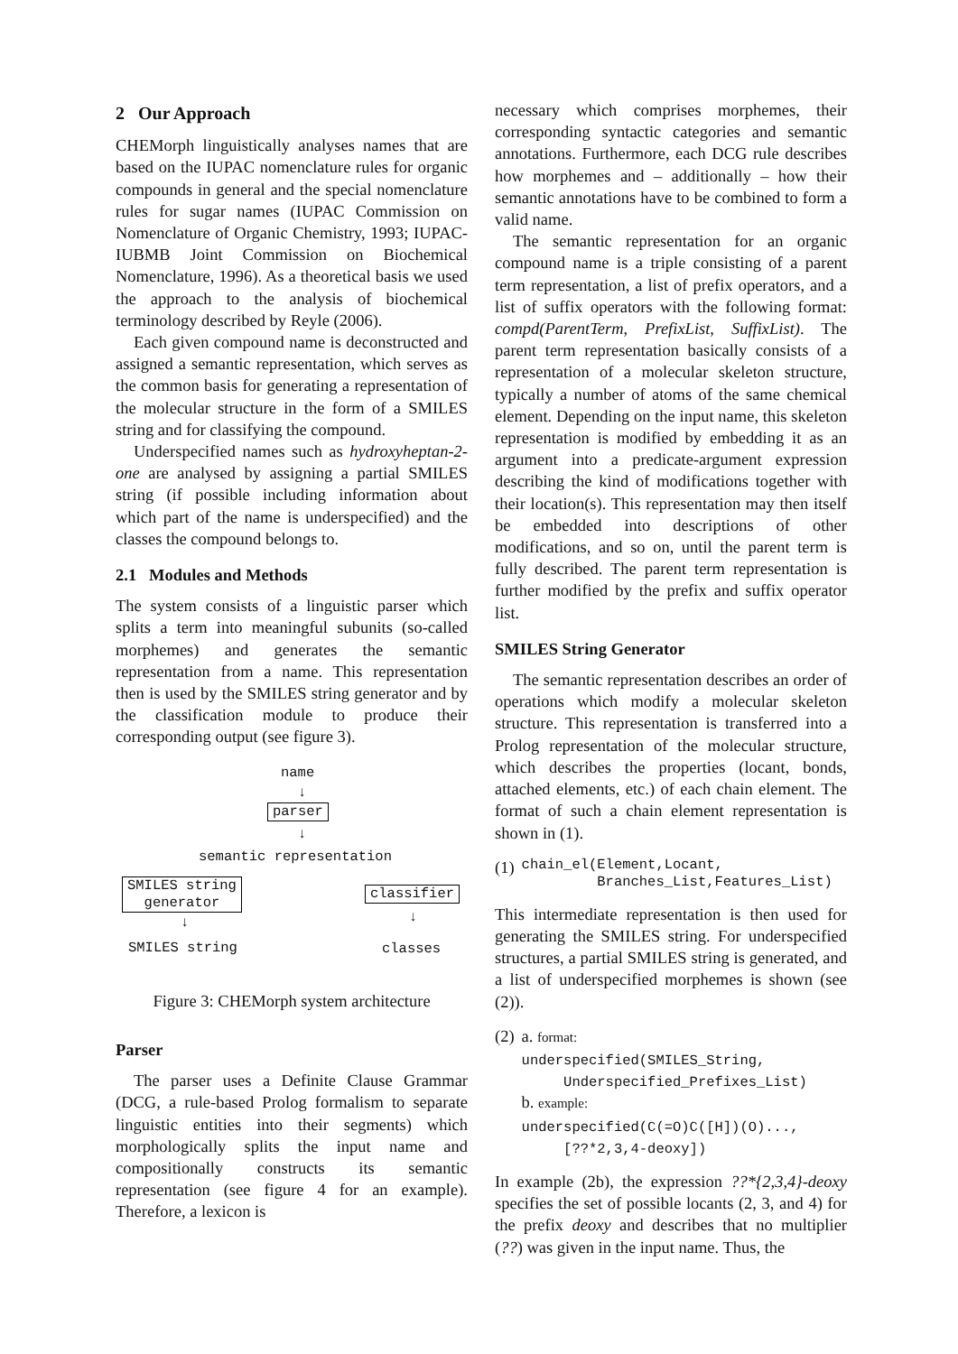2 Our Approach
CHEMorph linguistically analyses names that are based on the IUPAC nomenclature rules for organic compounds in general and the special nomenclature rules for sugar names (IUPAC Commission on Nomenclature of Organic Chemistry, 1993; IUPAC-IUBMB Joint Commission on Biochemical Nomenclature, 1996). As a theoretical basis we used the approach to the analysis of biochemical terminology described by Reyle (2006).
Each given compound name is deconstructed and assigned a semantic representation, which serves as the common basis for generating a representation of the molecular structure in the form of a SMILES string and for classifying the compound.
Underspecified names such as hydroxyheptan-2-one are analysed by assigning a partial SMILES string (if possible including information about which part of the name is underspecified) and the classes the compound belongs to.
2.1 Modules and Methods
The system consists of a linguistic parser which splits a term into meaningful subunits (so-called morphemes) and generates the semantic representation from a name. This representation then is used by the SMILES string generator and by the classification module to produce their corresponding output (see figure 3).
name
↓
parser
↓
semantic representation
SMILES string
generator
classifier
↓ ↓
SMILES string classes
Figure 3: CHEMorph system architecture
Parser
The parser uses a Definite Clause Grammar (DCG, a rule-based Prolog formalism to separate linguistic entities into their segments) which morphologically splits the input name and compositionally constructs its semantic representation (see figure 4 for an example). Therefore, a lexicon is
necessary which comprises morphemes, their corresponding syntactic categories and semantic annotations. Furthermore, each DCG rule describes how morphemes and – additionally – how their semantic annotations have to be combined to form a valid name.
The semantic representation for an organic compound name is a triple consisting of a parent term representation, a list of prefix operators, and a list of suffix operators with the following format: compd(ParentTerm, PrefixList, SuffixList). The parent term representation basically consists of a representation of a molecular skeleton structure, typically a number of atoms of the same chemical element. Depending on the input name, this skeleton representation is modified by embedding it as an argument into a predicate-argument expression describing the kind of modifications together with their location(s). This representation may then itself be embedded into descriptions of other modifications, and so on, until the parent term is fully described. The parent term representation is further modified by the prefix and suffix operator list.
SMILES String Generator
The semantic representation describes an order of operations which modify a molecular skeleton structure. This representation is transferred into a Prolog representation of the molecular structure, which describes the properties (locant, bonds, attached elements, etc.) of each chain element. The format of such a chain element representation is shown in (1).
(1) chain_el(Element,Locant,
Branches_List,Features_List)
This intermediate representation is then used for generating the SMILES string. For underspecified structures, a partial SMILES string is generated, and a list of underspecified morphemes is shown (see (2)).
(2) a. format:
underspecified(SMILES_String,
Underspecified_Prefixes_List)
b. example:
underspecified(C(=O)C([H])(O)...,
[??*2,3,4-deoxy])
In example (2b), the expression ??*{2,3,4}-deoxy specifies the set of possible locants (2, 3, and 4) for the prefix deoxy and describes that no multiplier (??) was given in the input name. Thus, the